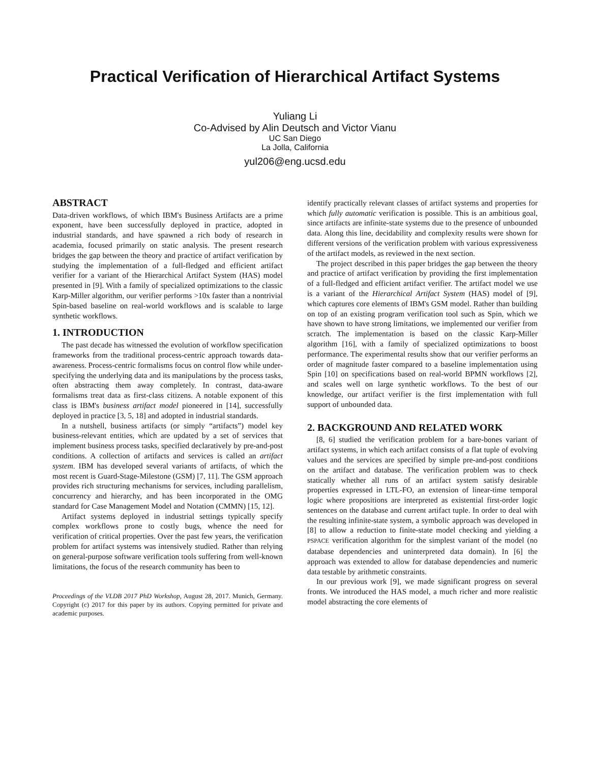Practical Verification of Hierarchical Artifact Systems
Yuliang Li
Co-Advised by Alin Deutsch and Victor Vianu
UC San Diego
La Jolla, California
yul206@eng.ucsd.edu
ABSTRACT
Data-driven workflows, of which IBM's Business Artifacts are a prime exponent, have been successfully deployed in practice, adopted in industrial standards, and have spawned a rich body of research in academia, focused primarily on static analysis. The present research bridges the gap between the theory and practice of artifact verification by studying the implementation of a full-fledged and efficient artifact verifier for a variant of the Hierarchical Artifact System (HAS) model presented in [9]. With a family of specialized optimizations to the classic Karp-Miller algorithm, our verifier performs >10x faster than a nontrivial Spin-based baseline on real-world workflows and is scalable to large synthetic workflows.
1. INTRODUCTION
The past decade has witnessed the evolution of workflow specification frameworks from the traditional process-centric approach towards data-awareness. Process-centric formalisms focus on control flow while under-specifying the underlying data and its manipulations by the process tasks, often abstracting them away completely. In contrast, data-aware formalisms treat data as first-class citizens. A notable exponent of this class is IBM's business artifact model pioneered in [14], successfully deployed in practice [3, 5, 18] and adopted in industrial standards.
In a nutshell, business artifacts (or simply “artifacts”) model key business-relevant entities, which are updated by a set of services that implement business process tasks, specified declaratively by pre-and-post conditions. A collection of artifacts and services is called an artifact system. IBM has developed several variants of artifacts, of which the most recent is Guard-Stage-Milestone (GSM) [7, 11]. The GSM approach provides rich structuring mechanisms for services, including parallelism, concurrency and hierarchy, and has been incorporated in the OMG standard for Case Management Model and Notation (CMMN) [15, 12].
Artifact systems deployed in industrial settings typically specify complex workflows prone to costly bugs, whence the need for verification of critical properties. Over the past few years, the verification problem for artifact systems was intensively studied. Rather than relying on general-purpose software verification tools suffering from well-known limitations, the focus of the research community has been to
Proceedings of the VLDB 2017 PhD Workshop, August 28, 2017. Munich, Germany. Copyright (c) 2017 for this paper by its authors. Copying permitted for private and academic purposes.
identify practically relevant classes of artifact systems and properties for which fully automatic verification is possible. This is an ambitious goal, since artifacts are infinite-state systems due to the presence of unbounded data. Along this line, decidability and complexity results were shown for different versions of the verification problem with various expressiveness of the artifact models, as reviewed in the next section.
The project described in this paper bridges the gap between the theory and practice of artifact verification by providing the first implementation of a full-fledged and efficient artifact verifier. The artifact model we use is a variant of the Hierarchical Artifact System (HAS) model of [9], which captures core elements of IBM's GSM model. Rather than building on top of an existing program verification tool such as Spin, which we have shown to have strong limitations, we implemented our verifier from scratch. The implementation is based on the classic Karp-Miller algorithm [16], with a family of specialized optimizations to boost performance. The experimental results show that our verifier performs an order of magnitude faster compared to a baseline implementation using Spin [10] on specifications based on real-world BPMN workflows [2], and scales well on large synthetic workflows. To the best of our knowledge, our artifact verifier is the first implementation with full support of unbounded data.
2. BACKGROUND AND RELATED WORK
[8, 6] studied the verification problem for a bare-bones variant of artifact systems, in which each artifact consists of a flat tuple of evolving values and the services are specified by simple pre-and-post conditions on the artifact and database. The verification problem was to check statically whether all runs of an artifact system satisfy desirable properties expressed in LTL-FO, an extension of linear-time temporal logic where propositions are interpreted as existential first-order logic sentences on the database and current artifact tuple. In order to deal with the resulting infinite-state system, a symbolic approach was developed in [8] to allow a reduction to finite-state model checking and yielding a PSPACE verification algorithm for the simplest variant of the model (no database dependencies and uninterpreted data domain). In [6] the approach was extended to allow for database dependencies and numeric data testable by arithmetic constraints.
In our previous work [9], we made significant progress on several fronts. We introduced the HAS model, a much richer and more realistic model abstracting the core elements of